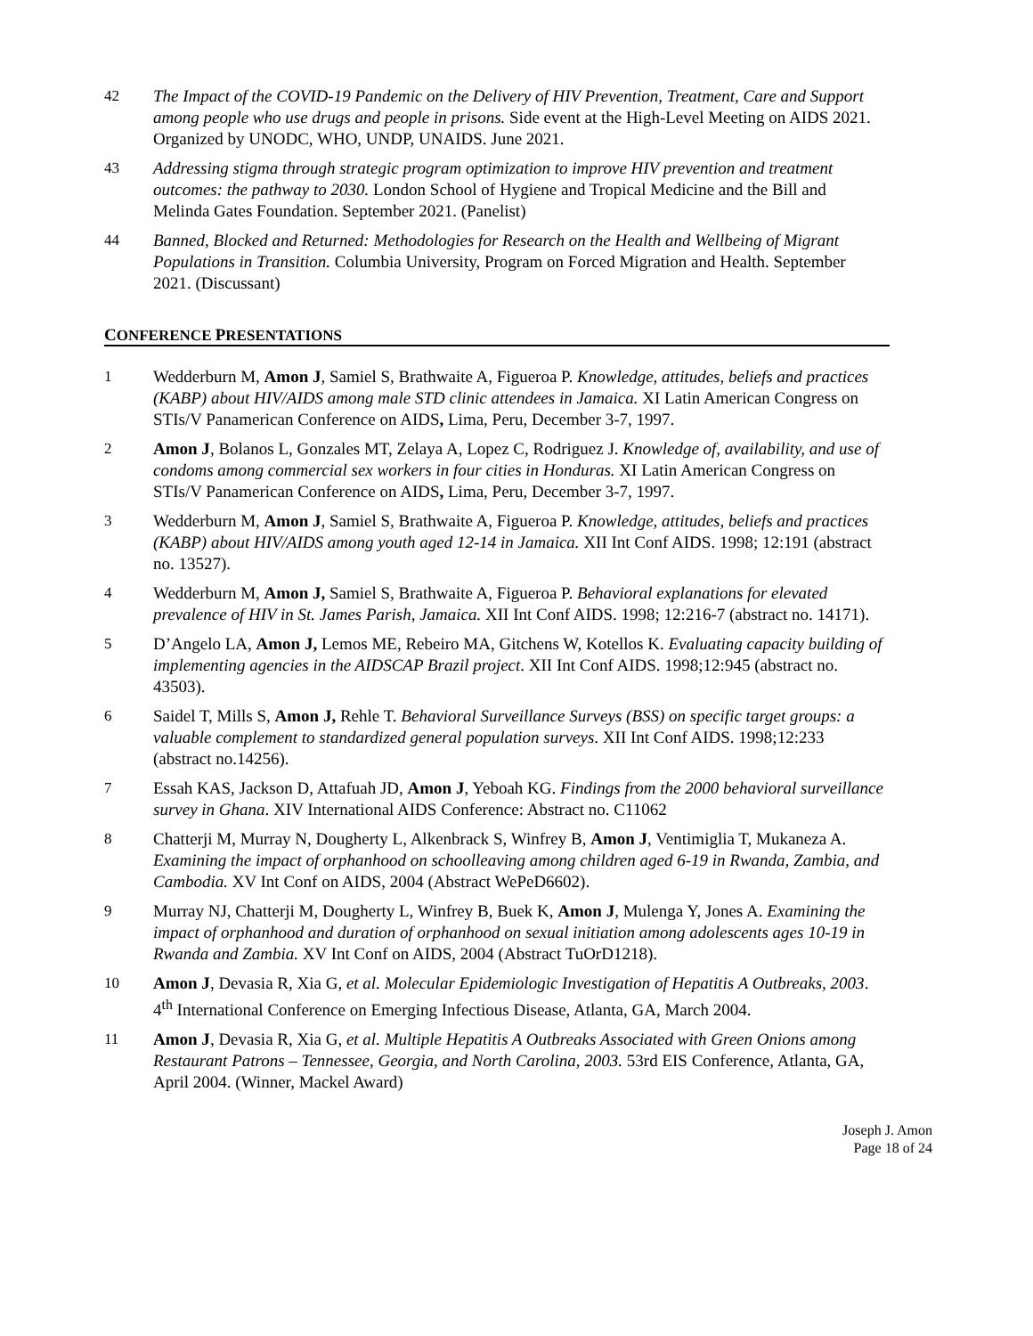42 The Impact of the COVID-19 Pandemic on the Delivery of HIV Prevention, Treatment, Care and Support among people who use drugs and people in prisons. Side event at the High-Level Meeting on AIDS 2021. Organized by UNODC, WHO, UNDP, UNAIDS. June 2021.
43 Addressing stigma through strategic program optimization to improve HIV prevention and treatment outcomes: the pathway to 2030. London School of Hygiene and Tropical Medicine and the Bill and Melinda Gates Foundation. September 2021. (Panelist)
44 Banned, Blocked and Returned: Methodologies for Research on the Health and Wellbeing of Migrant Populations in Transition. Columbia University, Program on Forced Migration and Health. September 2021. (Discussant)
CONFERENCE PRESENTATIONS
1 Wedderburn M, Amon J, Samiel S, Brathwaite A, Figueroa P. Knowledge, attitudes, beliefs and practices (KABP) about HIV/AIDS among male STD clinic attendees in Jamaica. XI Latin American Congress on STIs/V Panamerican Conference on AIDS, Lima, Peru, December 3-7, 1997.
2 Amon J, Bolanos L, Gonzales MT, Zelaya A, Lopez C, Rodriguez J. Knowledge of, availability, and use of condoms among commercial sex workers in four cities in Honduras. XI Latin American Congress on STIs/V Panamerican Conference on AIDS, Lima, Peru, December 3-7, 1997.
3 Wedderburn M, Amon J, Samiel S, Brathwaite A, Figueroa P. Knowledge, attitudes, beliefs and practices (KABP) about HIV/AIDS among youth aged 12-14 in Jamaica. XII Int Conf AIDS. 1998; 12:191 (abstract no. 13527).
4 Wedderburn M, Amon J, Samiel S, Brathwaite A, Figueroa P. Behavioral explanations for elevated prevalence of HIV in St. James Parish, Jamaica. XII Int Conf AIDS. 1998; 12:216-7 (abstract no. 14171).
5 D’Angelo LA, Amon J, Lemos ME, Rebeiro MA, Gitchens W, Kotellos K. Evaluating capacity building of implementing agencies in the AIDSCAP Brazil project. XII Int Conf AIDS. 1998;12:945 (abstract no. 43503).
6 Saidel T, Mills S, Amon J, Rehle T. Behavioral Surveillance Surveys (BSS) on specific target groups: a valuable complement to standardized general population surveys. XII Int Conf AIDS. 1998;12:233 (abstract no.14256).
7 Essah KAS, Jackson D, Attafuah JD, Amon J, Yeboah KG. Findings from the 2000 behavioral surveillance survey in Ghana. XIV International AIDS Conference: Abstract no. C11062
8 Chatterji M, Murray N, Dougherty L, Alkenbrack S, Winfrey B, Amon J, Ventimiglia T, Mukaneza A. Examining the impact of orphanhood on schoolleaving among children aged 6-19 in Rwanda, Zambia, and Cambodia. XV Int Conf on AIDS, 2004 (Abstract WePeD6602).
9 Murray NJ, Chatterji M, Dougherty L, Winfrey B, Buek K, Amon J, Mulenga Y, Jones A. Examining the impact of orphanhood and duration of orphanhood on sexual initiation among adolescents ages 10-19 in Rwanda and Zambia. XV Int Conf on AIDS, 2004 (Abstract TuOrD1218).
10 Amon J, Devasia R, Xia G, et al. Molecular Epidemiologic Investigation of Hepatitis A Outbreaks, 2003. 4<sup>th</sup> International Conference on Emerging Infectious Disease, Atlanta, GA, March 2004.
11 Amon J, Devasia R, Xia G, et al. Multiple Hepatitis A Outbreaks Associated with Green Onions among Restaurant Patrons – Tennessee, Georgia, and North Carolina, 2003. 53rd EIS Conference, Atlanta, GA, April 2004. (Winner, Mackel Award)
Joseph J. Amon
Page 18 of 24